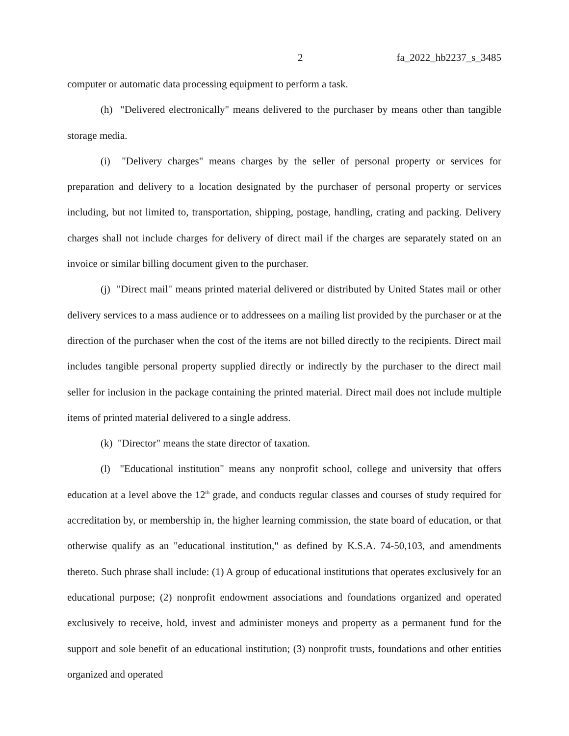2 fa_2022_hb2237_s_3485
computer or automatic data processing equipment to perform a task.
(h) "Delivered electronically" means delivered to the purchaser by means other than tangible storage media.
(i) "Delivery charges" means charges by the seller of personal property or services for preparation and delivery to a location designated by the purchaser of personal property or services including, but not limited to, transportation, shipping, postage, handling, crating and packing. Delivery charges shall not include charges for delivery of direct mail if the charges are separately stated on an invoice or similar billing document given to the purchaser.
(j) "Direct mail" means printed material delivered or distributed by United States mail or other delivery services to a mass audience or to addressees on a mailing list provided by the purchaser or at the direction of the purchaser when the cost of the items are not billed directly to the recipients. Direct mail includes tangible personal property supplied directly or indirectly by the purchaser to the direct mail seller for inclusion in the package containing the printed material. Direct mail does not include multiple items of printed material delivered to a single address.
(k) "Director" means the state director of taxation.
(l) "Educational institution" means any nonprofit school, college and university that offers education at a level above the 12<sup>th</sup> grade, and conducts regular classes and courses of study required for accreditation by, or membership in, the higher learning commission, the state board of education, or that otherwise qualify as an "educational institution," as defined by K.S.A. 74-50,103, and amendments thereto. Such phrase shall include: (1) A group of educational institutions that operates exclusively for an educational purpose; (2) nonprofit endowment associations and foundations organized and operated exclusively to receive, hold, invest and administer moneys and property as a permanent fund for the support and sole benefit of an educational institution; (3) nonprofit trusts, foundations and other entities organized and operated